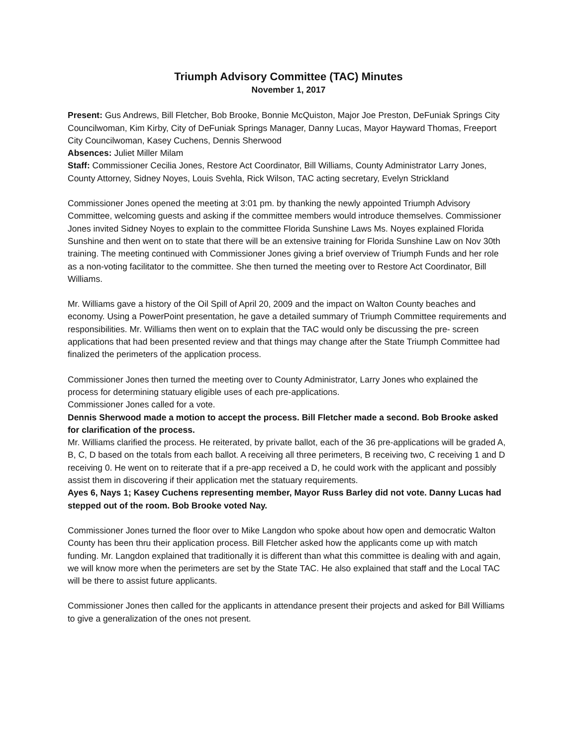Triumph Advisory Committee (TAC) Minutes
November 1, 2017
Present: Gus Andrews, Bill Fletcher, Bob Brooke, Bonnie McQuiston, Major Joe Preston, DeFuniak Springs City Councilwoman, Kim Kirby, City of DeFuniak Springs Manager, Danny Lucas, Mayor Hayward Thomas, Freeport City Councilwoman, Kasey Cuchens, Dennis Sherwood
Absences: Juliet Miller Milam
Staff: Commissioner Cecilia Jones, Restore Act Coordinator, Bill Williams, County Administrator Larry Jones, County Attorney, Sidney Noyes, Louis Svehla, Rick Wilson, TAC acting secretary, Evelyn Strickland
Commissioner Jones opened the meeting at 3:01 pm. by thanking the newly appointed Triumph Advisory Committee, welcoming guests and asking if the committee members would introduce themselves. Commissioner Jones invited Sidney Noyes to explain to the committee Florida Sunshine Laws Ms. Noyes explained Florida Sunshine and then went on to state that there will be an extensive training for Florida Sunshine Law on Nov 30th training. The meeting continued with Commissioner Jones giving a brief overview of Triumph Funds and her role as a non-voting facilitator to the committee. She then turned the meeting over to Restore Act Coordinator, Bill Williams.
Mr. Williams gave a history of the Oil Spill of April 20, 2009 and the impact on Walton County beaches and economy. Using a PowerPoint presentation, he gave a detailed summary of Triumph Committee requirements and responsibilities. Mr. Williams then went on to explain that the TAC would only be discussing the pre- screen applications that had been presented review and that things may change after the State Triumph Committee had finalized the perimeters of the application process.
Commissioner Jones then turned the meeting over to County Administrator, Larry Jones who explained the process for determining statuary eligible uses of each pre-applications.
Commissioner Jones called for a vote.
Dennis Sherwood made a motion to accept the process. Bill Fletcher made a second. Bob Brooke asked for clarification of the process.
Mr. Williams clarified the process. He reiterated, by private ballot, each of the 36 pre-applications will be graded A, B, C, D based on the totals from each ballot. A receiving all three perimeters, B receiving two, C receiving 1 and D receiving 0. He went on to reiterate that if a pre-app received a D, he could work with the applicant and possibly assist them in discovering if their application met the statuary requirements.
Ayes 6, Nays 1; Kasey Cuchens representing member, Mayor Russ Barley did not vote. Danny Lucas had stepped out of the room. Bob Brooke voted Nay.
Commissioner Jones turned the floor over to Mike Langdon who spoke about how open and democratic Walton County has been thru their application process. Bill Fletcher asked how the applicants come up with match funding. Mr. Langdon explained that traditionally it is different than what this committee is dealing with and again, we will know more when the perimeters are set by the State TAC. He also explained that staff and the Local TAC will be there to assist future applicants.
Commissioner Jones then called for the applicants in attendance present their projects and asked for Bill Williams to give a generalization of the ones not present.